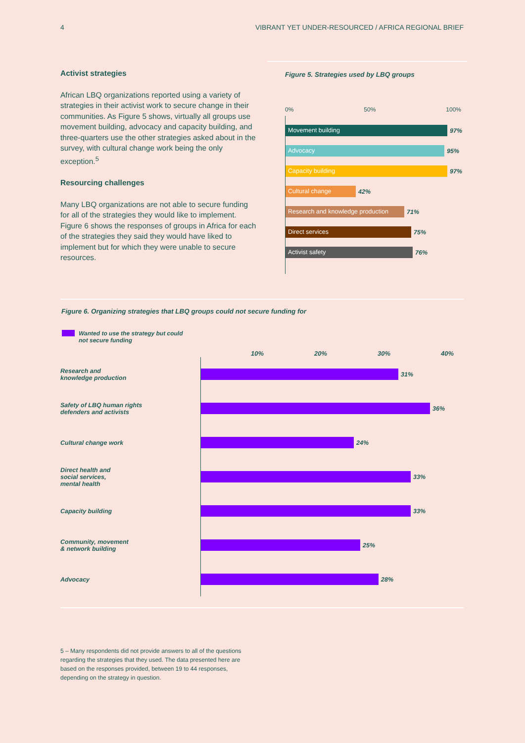4 VIBRANT YET UNDER-RESOURCED / AFRICA REGIONAL BRIEF
Activist strategies
African LBQ organizations reported using a variety of strategies in their activist work to secure change in their communities. As Figure 5 shows, virtually all groups use movement building, advocacy and capacity building, and three-quarters use the other strategies asked about in the survey, with cultural change work being the only exception.<sup>5</sup>
Resourcing challenges
Many LBQ organizations are not able to secure funding for all of the strategies they would like to implement. Figure 6 shows the responses of groups in Africa for each of the strategies they said they would have liked to implement but for which they were unable to secure resources.
Figure 5. Strategies used by LBQ groups
0% 50% 100%
Movement building
97%
Advocacy
95%
Capacity building
97%
Cultural change
42%
Research and knowledge production
71%
Direct services
75%
Activist safety
76%
Figure 6. Organizing strategies that LBQ groups could not secure funding for
Wanted to use the strategy but could
not secure funding
10% 20% 30% 40%
Research and
knowledge production
31%
Safety of LBQ human rights
defenders and activists
36%
Cultural change work
24%
Direct health and
social services,
mental health
33%
Capacity building
33%
Community, movement
& network building
25%
Advocacy
28%
5 – Many respondents did not provide answers to all of the questions regarding the strategies that they used. The data presented here are based on the responses provided, between 19 to 44 responses, depending on the strategy in question.